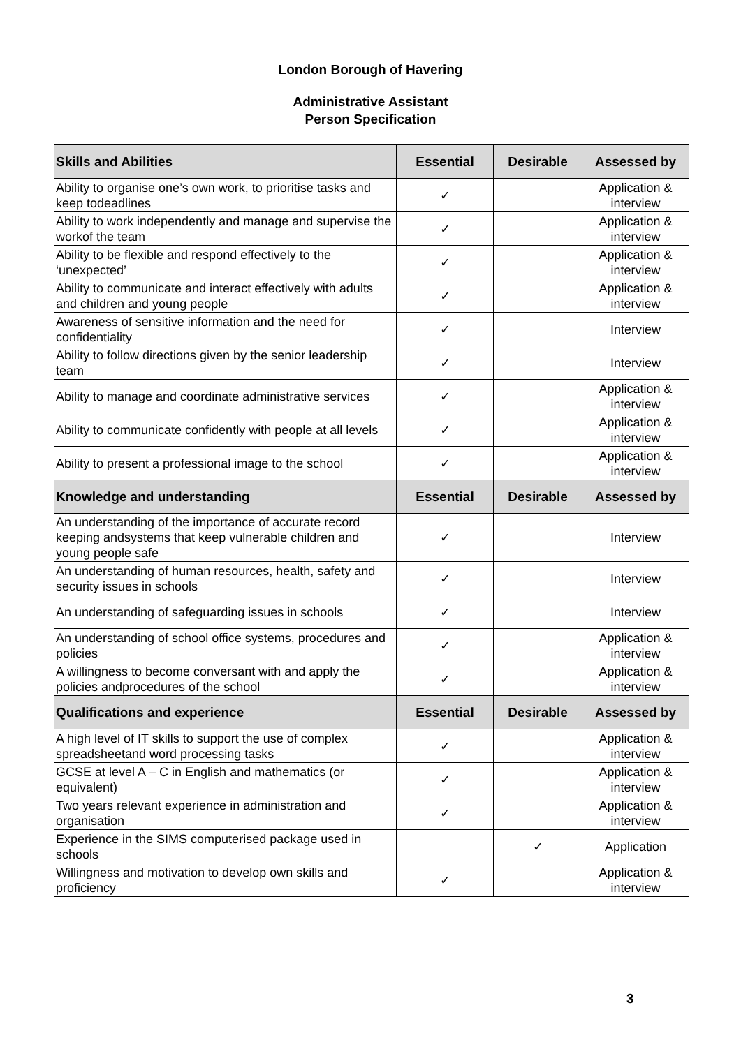London Borough of Havering
Administrative Assistant
Person Specification
| Skills and Abilities | Essential | Desirable | Assessed by |
| --- | --- | --- | --- |
| Ability to organise one’s own work, to prioritise tasks and keep todeadlines | ✓ | | Application & interview |
| Ability to work independently and manage and supervise the workof the team | ✓ | | Application & interview |
| Ability to be flexible and respond effectively to the ‘unexpected’ | ✓ | | Application & interview |
| Ability to communicate and interact effectively with adults and children and young people | ✓ | | Application & interview |
| Awareness of sensitive information and the need for confidentiality | ✓ | | Interview |
| Ability to follow directions given by the senior leadership team | ✓ | | Interview |
| Ability to manage and coordinate administrative services | ✓ | | Application & interview |
| Ability to communicate confidently with people at all levels | ✓ | | Application & interview |
| Ability to present a professional image to the school | ✓ | | Application & interview |
| Knowledge and understanding | Essential | Desirable | Assessed by |
| An understanding of the importance of accurate record keeping andsystems that keep vulnerable children and young people safe | ✓ | | Interview |
| An understanding of human resources, health, safety and security issues in schools | ✓ | | Interview |
| An understanding of safeguarding issues in schools | ✓ | | Interview |
| An understanding of school office systems, procedures and policies | ✓ | | Application & interview |
| A willingness to become conversant with and apply the policies andprocedures of the school | ✓ | | Application & interview |
| Qualifications and experience | Essential | Desirable | Assessed by |
| A high level of IT skills to support the use of complex spreadsheetand word processing tasks | ✓ | | Application & interview |
| GCSE at level A – C in English and mathematics (or equivalent) | ✓ | | Application & interview |
| Two years relevant experience in administration and organisation | ✓ | | Application & interview |
| Experience in the SIMS computerised package used in schools | | ✓ | Application |
| Willingness and motivation to develop own skills and proficiency | ✓ | | Application & interview |
3